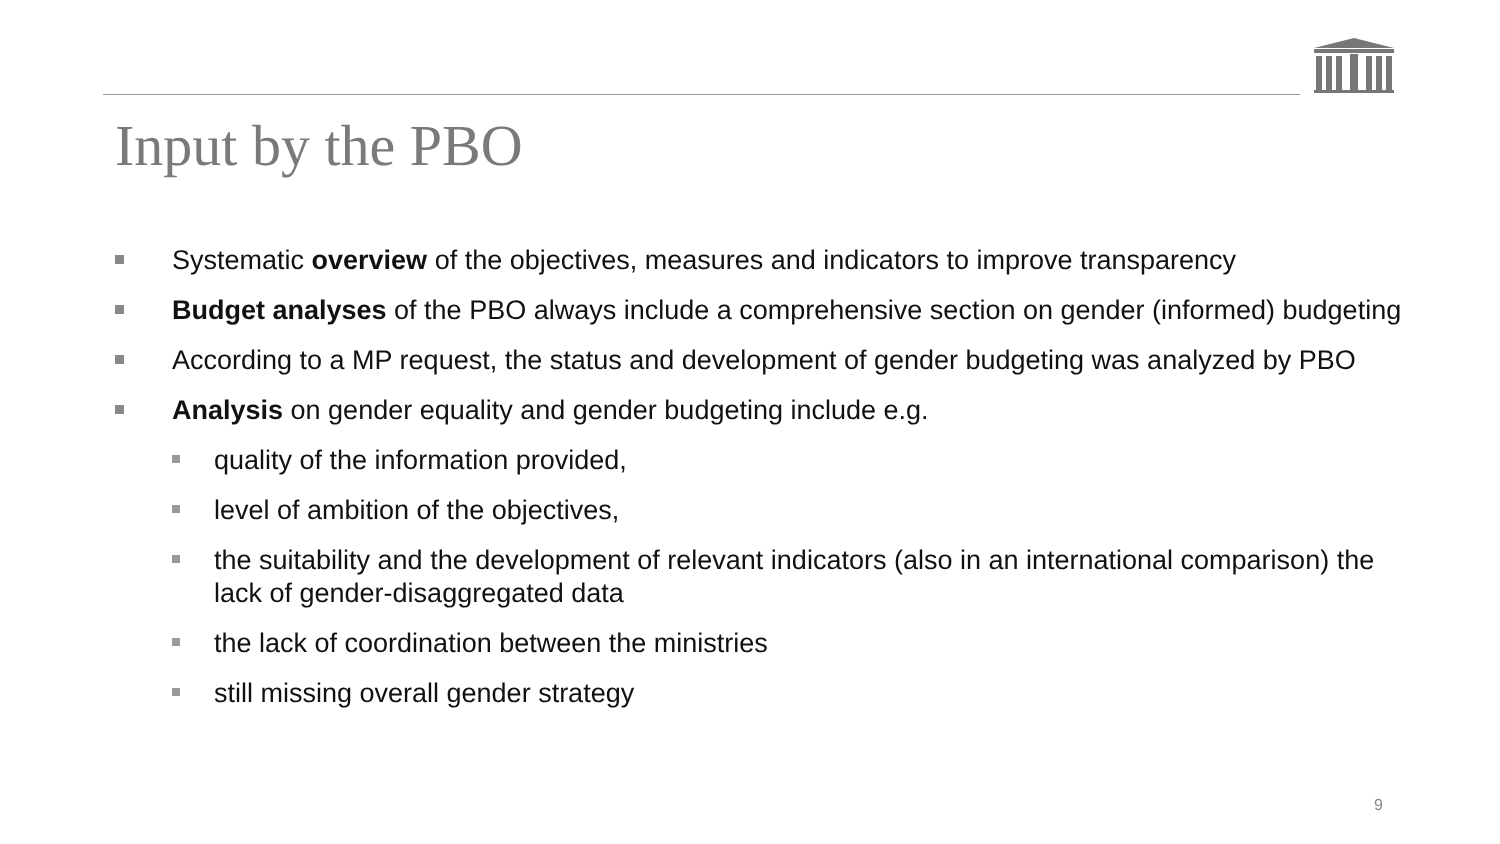Input by the PBO
Systematic overview of the objectives, measures and indicators to improve transparency
Budget analyses of the PBO always include a comprehensive section on gender (informed) budgeting
According to a MP request, the status and development of gender budgeting was analyzed by PBO
Analysis on gender equality and gender budgeting include e.g.
quality of the information provided,
level of ambition of the objectives,
the suitability and the development of relevant indicators (also in an international comparison) the lack of gender-disaggregated data
the lack of coordination between the ministries
still missing overall gender strategy
9